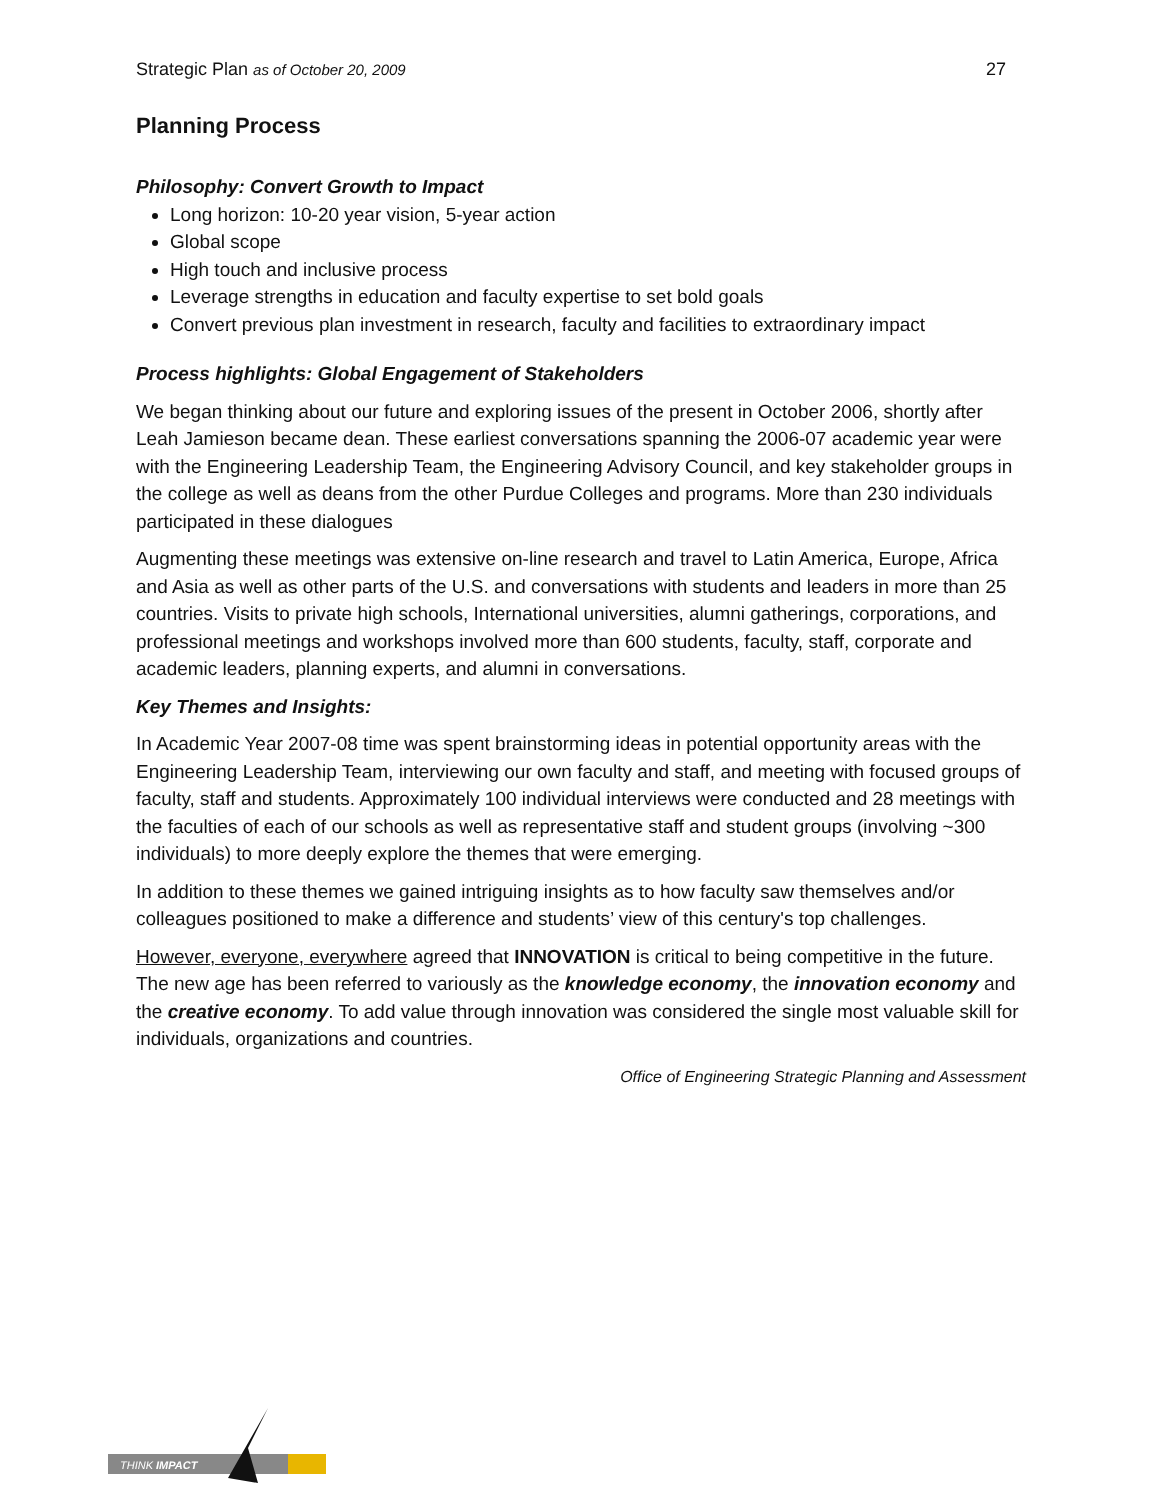Strategic Plan as of October 20, 2009 27
Planning Process
Philosophy: Convert Growth to Impact
Long horizon: 10-20 year vision, 5-year action
Global scope
High touch and inclusive process
Leverage strengths in education and faculty expertise to set bold goals
Convert previous plan investment in research, faculty and facilities to extraordinary impact
Process highlights: Global Engagement of Stakeholders
We began thinking about our future and exploring issues of the present in October 2006, shortly after Leah Jamieson became dean. These earliest conversations spanning the 2006-07 academic year were with the Engineering Leadership Team, the Engineering Advisory Council, and key stakeholder groups in the college as well as deans from the other Purdue Colleges and programs. More than 230 individuals participated in these dialogues
Augmenting these meetings was extensive on-line research and travel to Latin America, Europe, Africa and Asia as well as other parts of the U.S. and conversations with students and leaders in more than 25 countries. Visits to private high schools, International universities, alumni gatherings, corporations, and professional meetings and workshops involved more than 600 students, faculty, staff, corporate and academic leaders, planning experts, and alumni in conversations.
Key Themes and Insights:
In Academic Year 2007-08 time was spent brainstorming ideas in potential opportunity areas with the Engineering Leadership Team, interviewing our own faculty and staff, and meeting with focused groups of faculty, staff and students. Approximately 100 individual interviews were conducted and 28 meetings with the faculties of each of our schools as well as representative staff and student groups (involving ~300 individuals) to more deeply explore the themes that were emerging.
In addition to these themes we gained intriguing insights as to how faculty saw themselves and/or colleagues positioned to make a difference and students’ view of this century's top challenges.
However, everyone, everywhere agreed that INNOVATION is critical to being competitive in the future. The new age has been referred to variously as the knowledge economy, the innovation economy and the creative economy. To add value through innovation was considered the single most valuable skill for individuals, organizations and countries.
Office of Engineering Strategic Planning and Assessment
THINK IMPACT